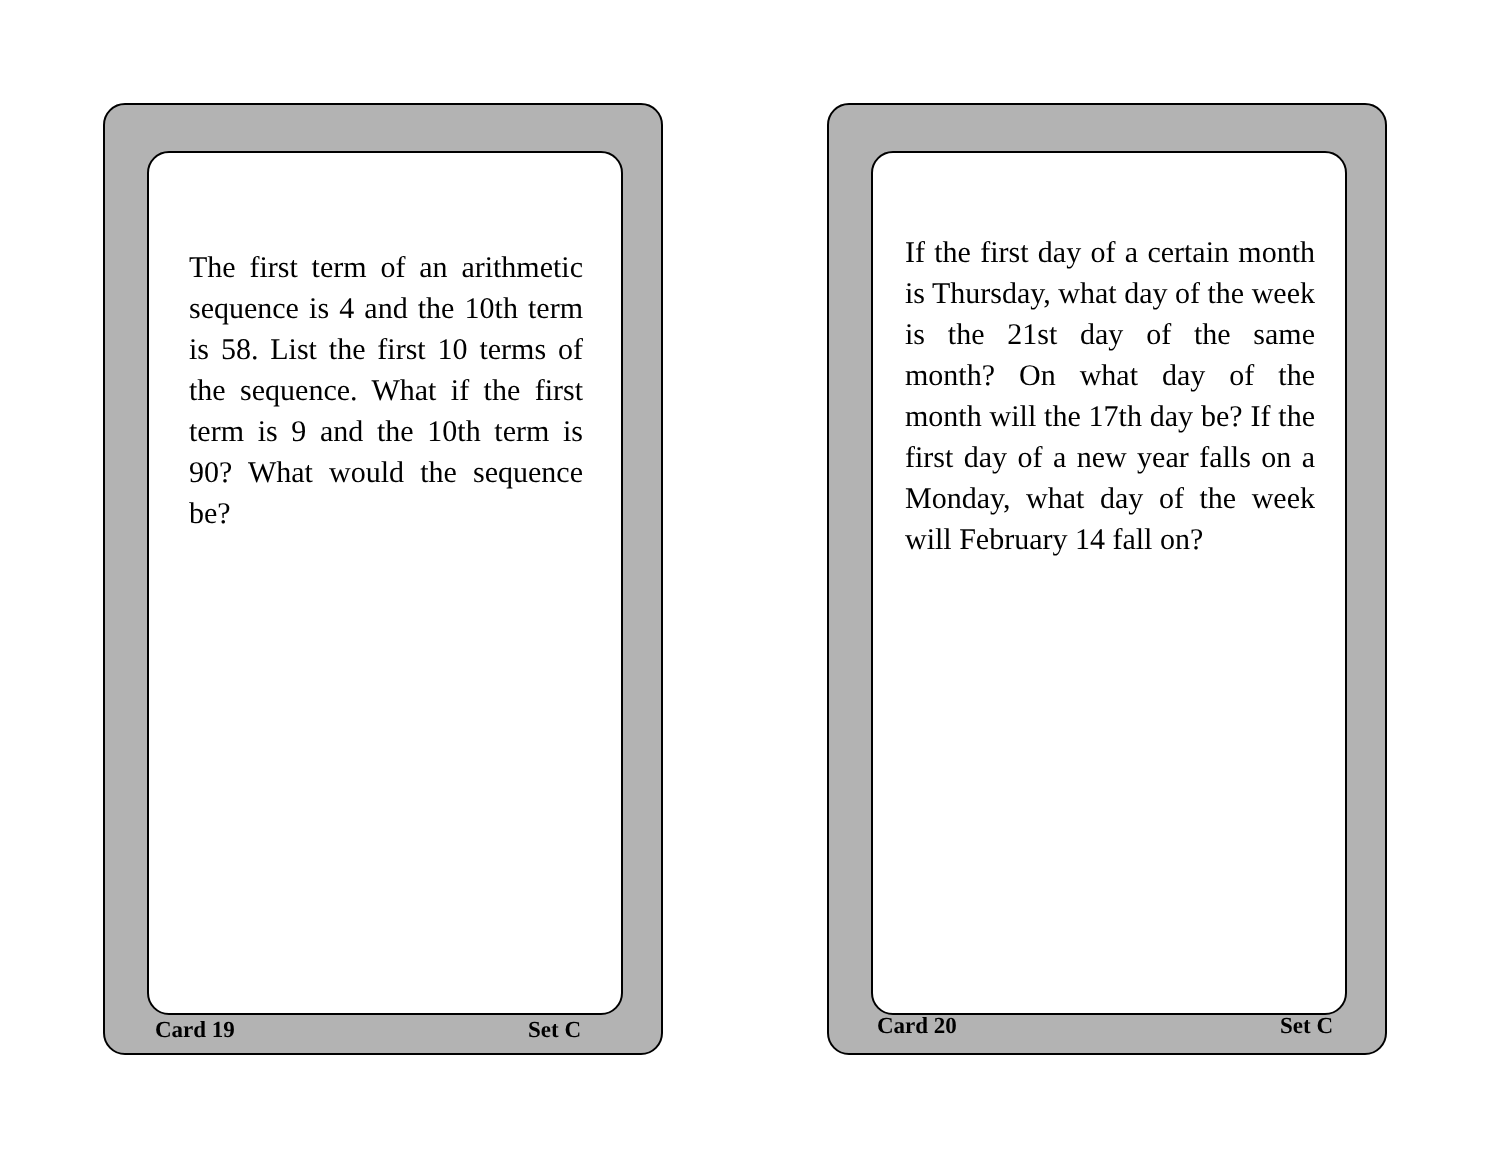The first term of an arithmetic sequence is 4 and the 10th term is 58. List the first 10 terms of the sequence. What if the first term is 9 and the 10th term is 90? What would the sequence be?
Card 19 Set C
If the first day of a certain month is Thursday, what day of the week is the 21st day of the same month? On what day of the month will the 17th day be? If the first day of a new year falls on a Monday, what day of the week will February 14 fall on?
Card 20 Set C